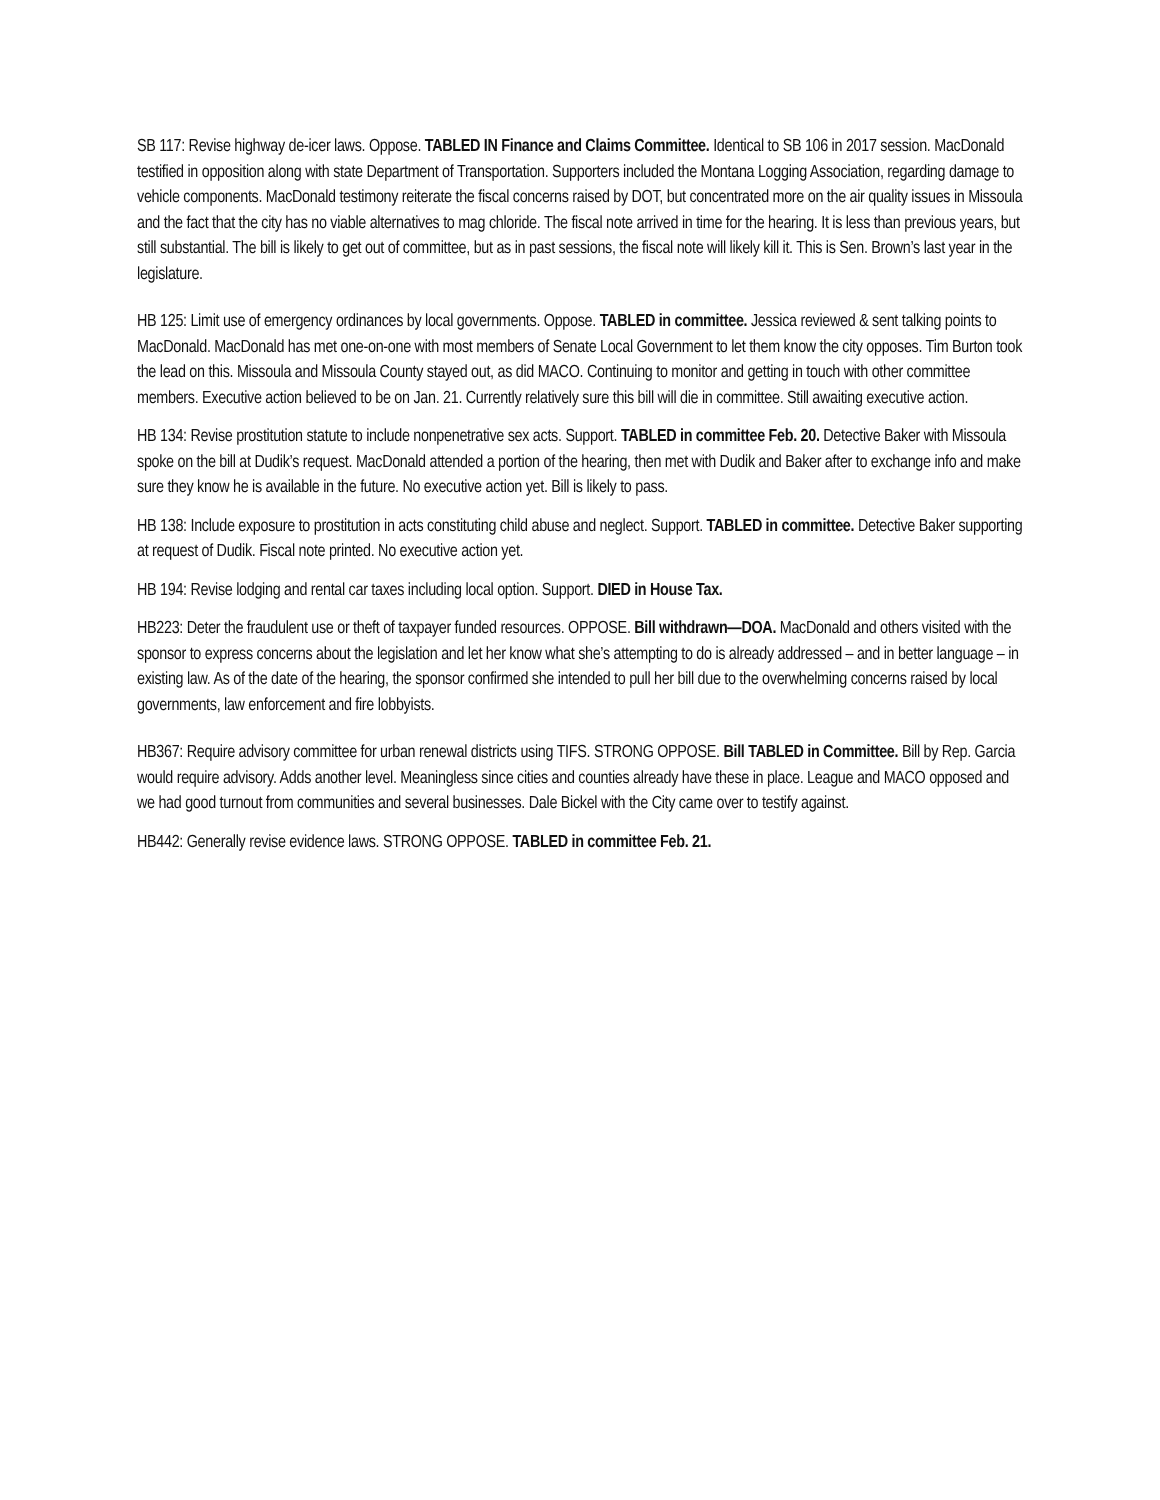SB 117: Revise highway de-icer laws. Oppose. TABLED IN Finance and Claims Committee. Identical to SB 106 in 2017 session. MacDonald testified in opposition along with state Department of Transportation. Supporters included the Montana Logging Association, regarding damage to vehicle components. MacDonald testimony reiterate the fiscal concerns raised by DOT, but concentrated more on the air quality issues in Missoula and the fact that the city has no viable alternatives to mag chloride. The fiscal note arrived in time for the hearing. It is less than previous years, but still substantial. The bill is likely to get out of committee, but as in past sessions, the fiscal note will likely kill it. This is Sen. Brown’s last year in the legislature.
HB 125: Limit use of emergency ordinances by local governments. Oppose. TABLED in committee. Jessica reviewed & sent talking points to MacDonald. MacDonald has met one-on-one with most members of Senate Local Government to let them know the city opposes. Tim Burton took the lead on this. Missoula and Missoula County stayed out, as did MACO. Continuing to monitor and getting in touch with other committee members. Executive action believed to be on Jan. 21. Currently relatively sure this bill will die in committee. Still awaiting executive action.
HB 134: Revise prostitution statute to include nonpenetrative sex acts. Support. TABLED in committee Feb. 20. Detective Baker with Missoula spoke on the bill at Dudik’s request. MacDonald attended a portion of the hearing, then met with Dudik and Baker after to exchange info and make sure they know he is available in the future. No executive action yet. Bill is likely to pass.
HB 138: Include exposure to prostitution in acts constituting child abuse and neglect. Support. TABLED in committee. Detective Baker supporting at request of Dudik. Fiscal note printed. No executive action yet.
HB 194: Revise lodging and rental car taxes including local option. Support. DIED in House Tax.
HB223: Deter the fraudulent use or theft of taxpayer funded resources. OPPOSE. Bill withdrawn—DOA. MacDonald and others visited with the sponsor to express concerns about the legislation and let her know what she’s attempting to do is already addressed – and in better language – in existing law. As of the date of the hearing, the sponsor confirmed she intended to pull her bill due to the overwhelming concerns raised by local governments, law enforcement and fire lobbyists.
HB367: Require advisory committee for urban renewal districts using TIFS. STRONG OPPOSE. Bill TABLED in Committee. Bill by Rep. Garcia would require advisory. Adds another level. Meaningless since cities and counties already have these in place. League and MACO opposed and we had good turnout from communities and several businesses. Dale Bickel with the City came over to testify against.
HB442: Generally revise evidence laws. STRONG OPPOSE. TABLED in committee Feb. 21.